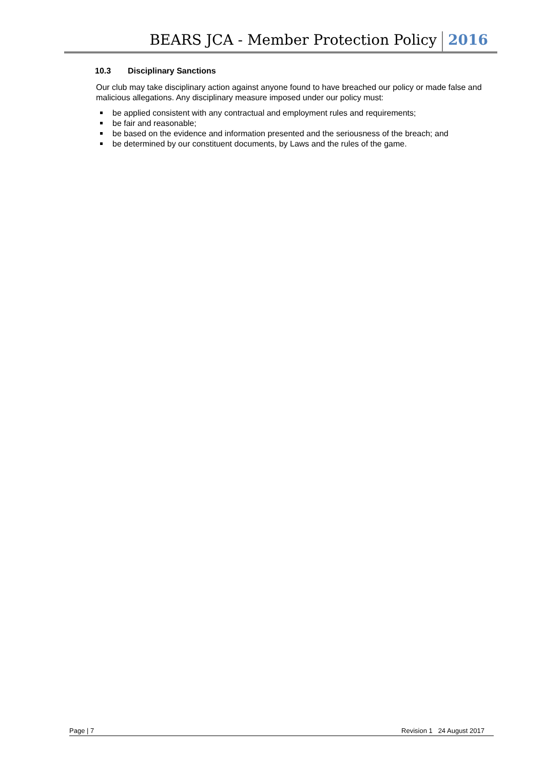BEARS JCA - Member Protection Policy
2016
10.3 Disciplinary Sanctions
Our club may take disciplinary action against anyone found to have breached our policy or made false and malicious allegations. Any disciplinary measure imposed under our policy must:
be applied consistent with any contractual and employment rules and requirements;
be fair and reasonable;
be based on the evidence and information presented and the seriousness of the breach; and
be determined by our constituent documents, by Laws and the rules of the game.
Page | 7 Revision 1 24 August 2017